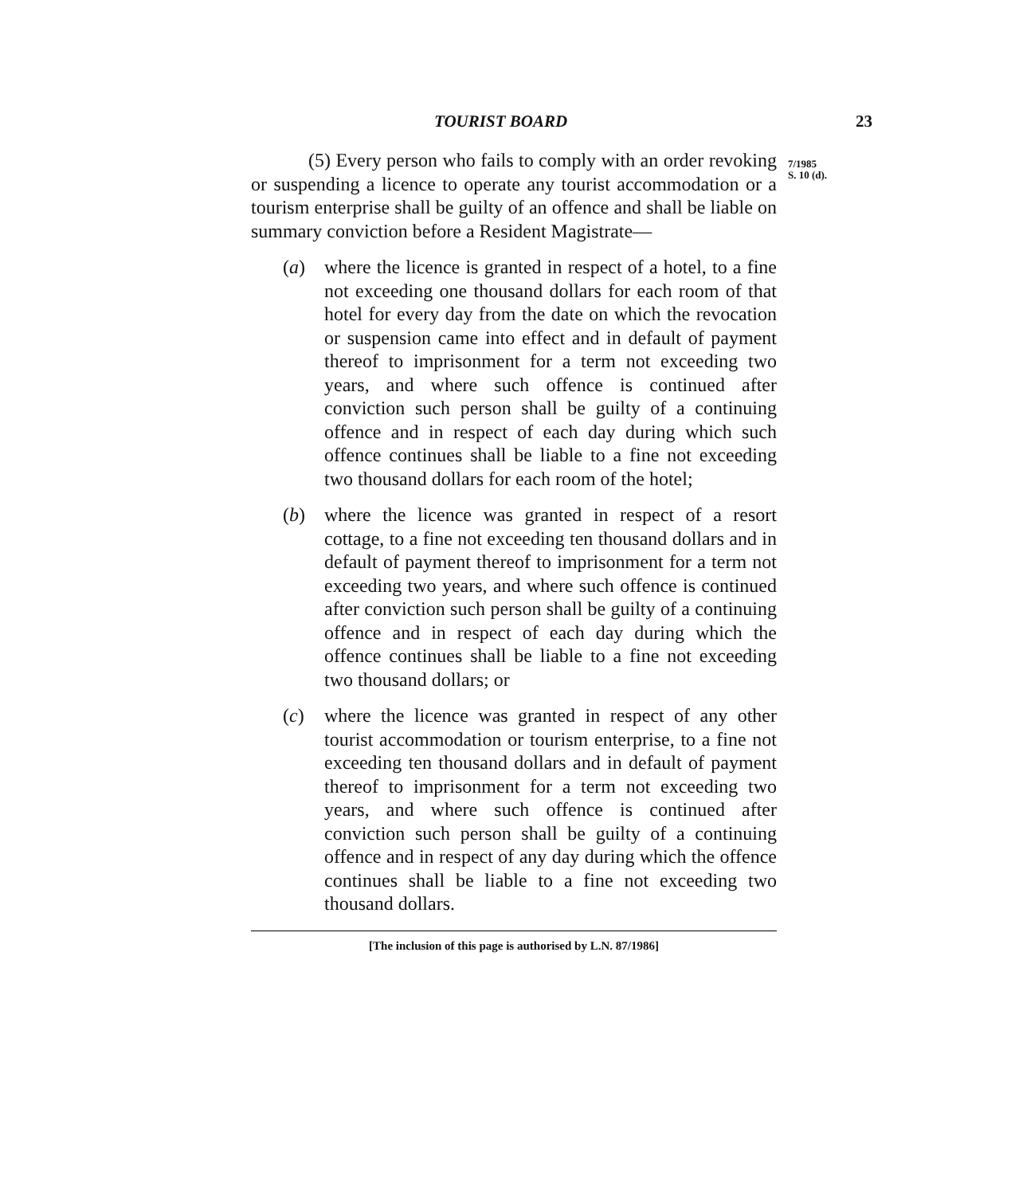TOURIST BOARD 23
(5) Every person who fails to comply with an order revoking or suspending a licence to operate any tourist accommodation or a tourism enterprise shall be guilty of an offence and shall be liable on summary conviction before a Resident Magistrate—
(a) where the licence is granted in respect of a hotel, to a fine not exceeding one thousand dollars for each room of that hotel for every day from the date on which the revocation or suspension came into effect and in default of payment thereof to imprisonment for a term not exceeding two years, and where such offence is continued after conviction such person shall be guilty of a continuing offence and in respect of each day during which such offence continues shall be liable to a fine not exceeding two thousand dollars for each room of the hotel;
(b) where the licence was granted in respect of a resort cottage, to a fine not exceeding ten thousand dollars and in default of payment thereof to imprisonment for a term not exceeding two years, and where such offence is continued after conviction such person shall be guilty of a continuing offence and in respect of each day during which the offence continues shall be liable to a fine not exceeding two thousand dollars; or
(c) where the licence was granted in respect of any other tourist accommodation or tourism enterprise, to a fine not exceeding ten thousand dollars and in default of payment thereof to imprisonment for a term not exceeding two years, and where such offence is continued after conviction such person shall be guilty of a continuing offence and in respect of any day during which the offence continues shall be liable to a fine not exceeding two thousand dollars.
[The inclusion of this page is authorised by L.N. 87/1986]
7/1985
S. 10 (d).